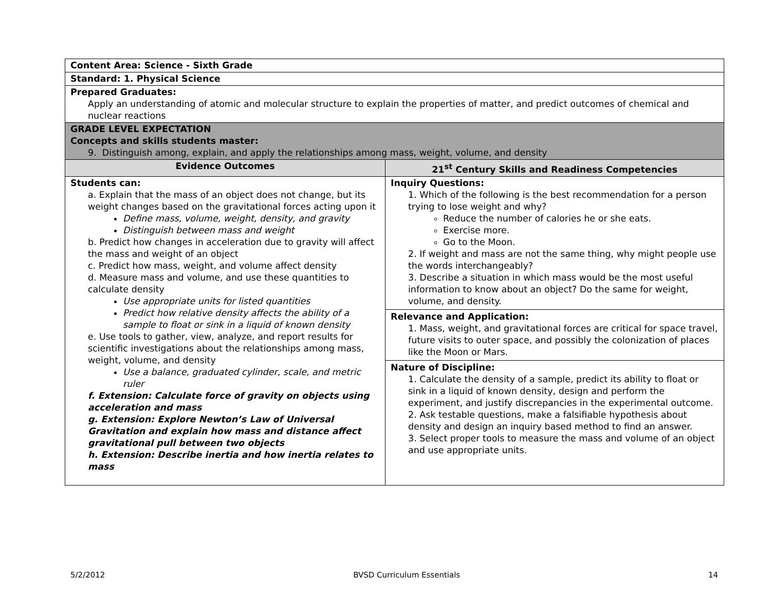| Content Area: Science - Sixth Grade | |
| Standard: 1. Physical Science | |
| Prepared Graduates: Apply an understanding of atomic and molecular structure to explain the properties of matter, and predict outcomes of chemical and nuclear reactions | |
| GRADE LEVEL EXPECTATION Concepts and skills students master: 9. Distinguish among, explain, and apply the relationships among mass, weight, volume, and density | |
| Evidence Outcomes | 21<sup>st</sup> Century Skills and Readiness Competencies |
| Students can: a. Explain that the mass of an object does not change, but its weight changes based on the gravitational forces acting upon it Define mass, volume, weight, density, and gravity Distinguish between mass and weight b. Predict how changes in acceleration due to gravity will affect the mass and weight of an object c. Predict how mass, weight, and volume affect density d. Measure mass and volume, and use these quantities to calculate density Use appropriate units for listed quantities Predict how relative density affects the ability of a sample to float or sink in a liquid of known density e. Use tools to gather, view, analyze, and report results for scientific investigations about the relationships among mass, weight, volume, and density Use a balance, graduated cylinder, scale, and metric ruler f. Extension: Calculate force of gravity on objects using acceleration and mass g. Extension: Explore Newton’s Law of Universal Gravitation and explain how mass and distance affect gravitational pull between two objects h. Extension: Describe inertia and how inertia relates to mass | Inquiry Questions: 1. Which of the following is the best recommendation for a person trying to lose weight and why? Reduce the number of calories he or she eats. Exercise more. Go to the Moon. 2. If weight and mass are not the same thing, why might people use the words interchangeably? 3. Describe a situation in which mass would be the most useful information to know about an object? Do the same for weight, volume, and density. Relevance and Application: 1. Mass, weight, and gravitational forces are critical for space travel, future visits to outer space, and possibly the colonization of places like the Moon or Mars. Nature of Discipline: 1. Calculate the density of a sample, predict its ability to float or sink in a liquid of known density, design and perform the experiment, and justify discrepancies in the experimental outcome. 2. Ask testable questions, make a falsifiable hypothesis about density and design an inquiry based method to find an answer. 3. Select proper tools to measure the mass and volume of an object and use appropriate units. |
5/2/2012 BVSD Curriculum Essentials 14